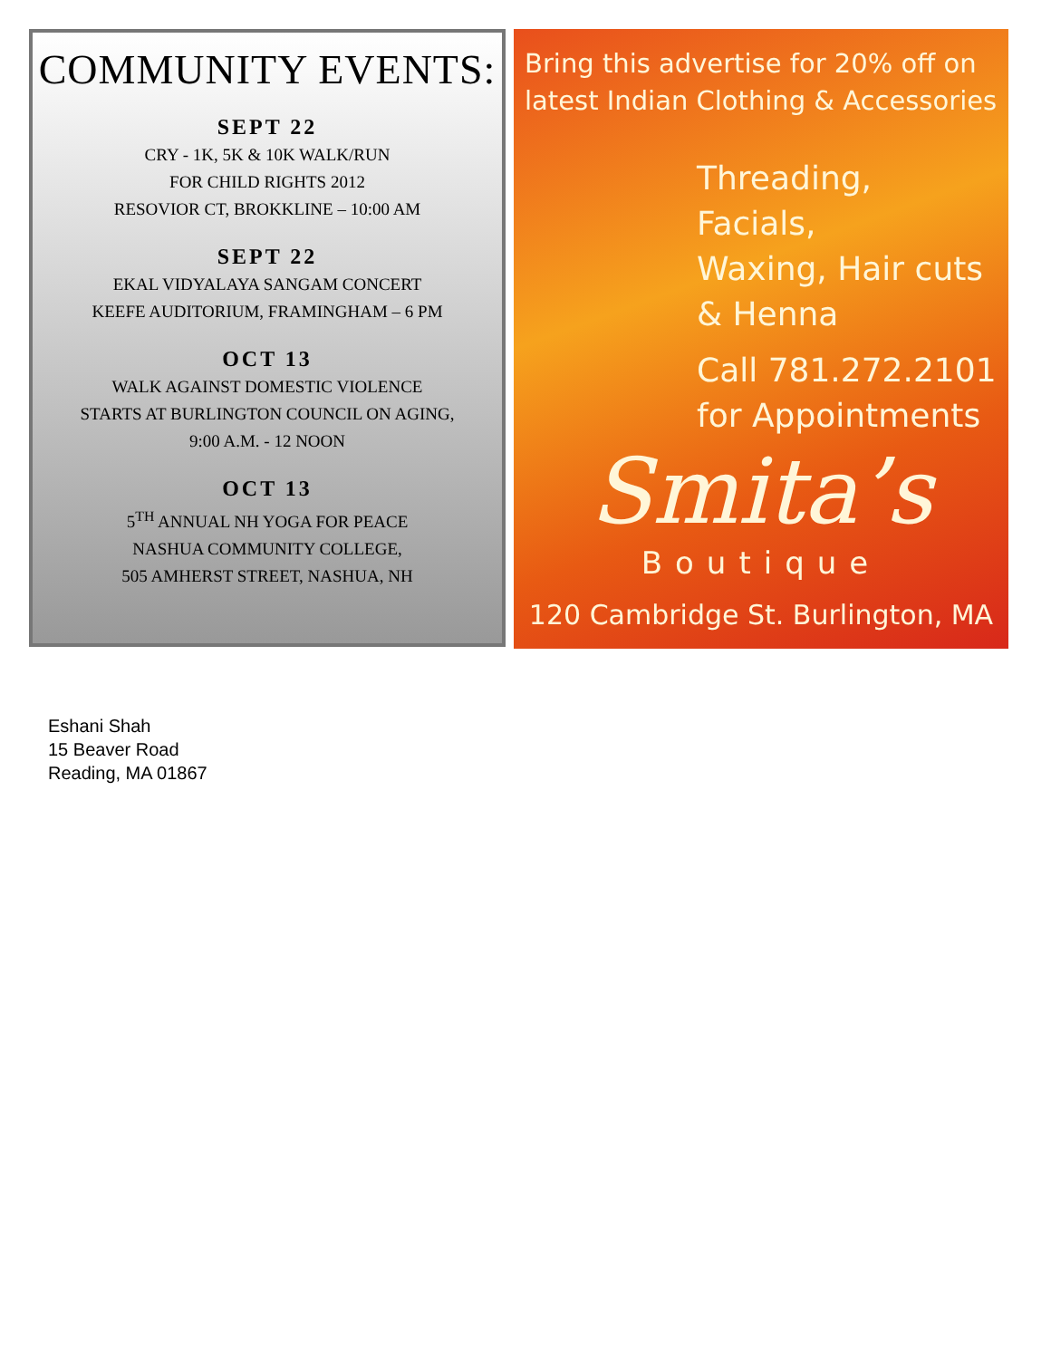COMMUNITY EVENTS:
SEPT 22
CRY - 1K, 5K & 10K WALK/RUN
FOR CHILD RIGHTS 2012
RESOVIOR CT, BROKKLINE – 10:00 AM
SEPT 22
EKAL VIDYALAYA SANGAM CONCERT
KEEFE AUDITORIUM, FRAMINGHAM – 6 PM
OCT 13
WALK AGAINST DOMESTIC VIOLENCE
STARTS AT BURLINGTON COUNCIL ON AGING,
9:00 A.M. - 12 NOON
OCT 13
5<sup>TH</sup> ANNUAL NH YOGA FOR PEACE
NASHUA COMMUNITY COLLEGE,
505 AMHERST STREET, NASHUA, NH
Bring this advertise for 20% off on
latest Indian Clothing & Accessories
Threading, Facials,
Waxing, Hair cuts
& Henna
Call 781.272.2101
for Appointments
Smita’s
Boutique
120 Cambridge St. Burlington, MA
Eshani Shah
15 Beaver Road
Reading, MA 01867